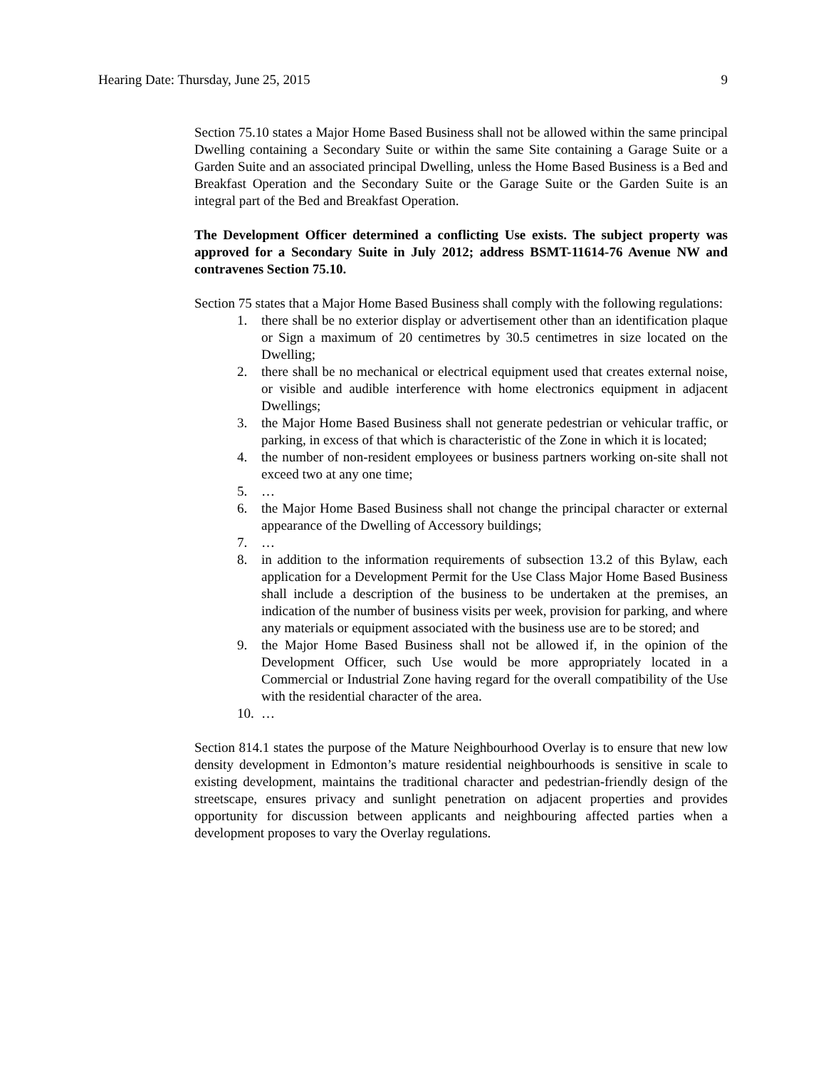Hearing Date: Thursday, June 25, 2015 9
Section 75.10 states a Major Home Based Business shall not be allowed within the same principal Dwelling containing a Secondary Suite or within the same Site containing a Garage Suite or a Garden Suite and an associated principal Dwelling, unless the Home Based Business is a Bed and Breakfast Operation and the Secondary Suite or the Garage Suite or the Garden Suite is an integral part of the Bed and Breakfast Operation.
The Development Officer determined a conflicting Use exists. The subject property was approved for a Secondary Suite in July 2012; address BSMT-11614-76 Avenue NW and contravenes Section 75.10.
Section 75 states that a Major Home Based Business shall comply with the following regulations:
1. there shall be no exterior display or advertisement other than an identification plaque or Sign a maximum of 20 centimetres by 30.5 centimetres in size located on the Dwelling;
2. there shall be no mechanical or electrical equipment used that creates external noise, or visible and audible interference with home electronics equipment in adjacent Dwellings;
3. the Major Home Based Business shall not generate pedestrian or vehicular traffic, or parking, in excess of that which is characteristic of the Zone in which it is located;
4. the number of non-resident employees or business partners working on-site shall not exceed two at any one time;
5. …
6. the Major Home Based Business shall not change the principal character or external appearance of the Dwelling of Accessory buildings;
7. …
8. in addition to the information requirements of subsection 13.2 of this Bylaw, each application for a Development Permit for the Use Class Major Home Based Business shall include a description of the business to be undertaken at the premises, an indication of the number of business visits per week, provision for parking, and where any materials or equipment associated with the business use are to be stored; and
9. the Major Home Based Business shall not be allowed if, in the opinion of the Development Officer, such Use would be more appropriately located in a Commercial or Industrial Zone having regard for the overall compatibility of the Use with the residential character of the area.
10. …
Section 814.1 states the purpose of the Mature Neighbourhood Overlay is to ensure that new low density development in Edmonton’s mature residential neighbourhoods is sensitive in scale to existing development, maintains the traditional character and pedestrian-friendly design of the streetscape, ensures privacy and sunlight penetration on adjacent properties and provides opportunity for discussion between applicants and neighbouring affected parties when a development proposes to vary the Overlay regulations.